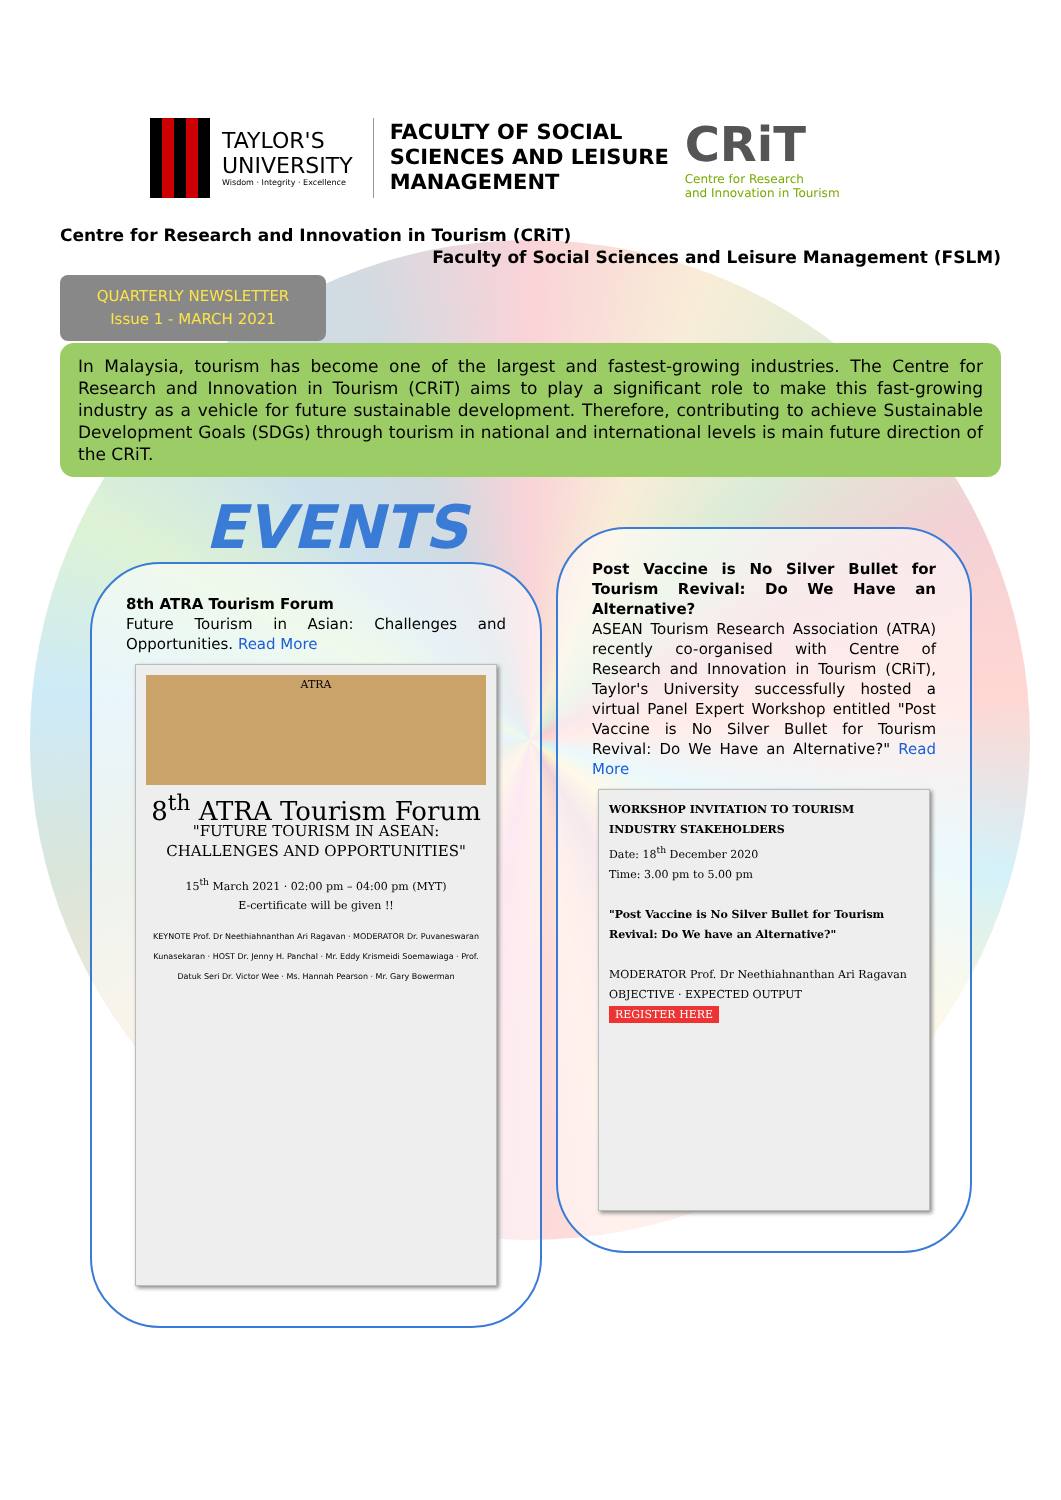TAYLOR'S
UNIVERSITY
Wisdom · Integrity · Excellence
FACULTY OF SOCIAL SCIENCES AND LEISURE MANAGEMENT
CRiT
Centre for Research
and Innovation in Tourism
Centre for Research and Innovation in Tourism (CRiT)
Faculty of Social Sciences and Leisure Management (FSLM)
QUARTERLY NEWSLETTER
Issue 1 - MARCH 2021
In Malaysia, tourism has become one of the largest and fastest-growing industries. The Centre for Research and Innovation in Tourism (CRiT) aims to play a significant role to make this fast-growing industry as a vehicle for future sustainable development. Therefore, contributing to achieve Sustainable Development Goals (SDGs) through tourism in national and international levels is main future direction of the CRiT.
EVENTS
8th ATRA Tourism Forum
Future Tourism in Asian: Challenges and Opportunities. Read More
ATRA
8<sup>th</sup> ATRA Tourism Forum
"FUTURE TOURISM IN ASEAN: CHALLENGES AND OPPORTUNITIES"
15<sup>th</sup> March 2021 · 02:00 pm – 04:00 pm (MYT)
E-certificate will be given !!
KEYNOTE Prof. Dr Neethiahnanthan Ari Ragavan · MODERATOR Dr. Puvaneswaran Kunasekaran · HOST Dr. Jenny H. Panchal · Mr. Eddy Krismeidi Soemawiaga · Prof. Datuk Seri Dr. Victor Wee · Ms. Hannah Pearson · Mr. Gary Bowerman
Post Vaccine is No Silver Bullet for Tourism Revival: Do We Have an Alternative?
ASEAN Tourism Research Association (ATRA) recently co-organised with Centre of Research and Innovation in Tourism (CRiT), Taylor's University successfully hosted a virtual Panel Expert Workshop entitled "Post Vaccine is No Silver Bullet for Tourism Revival: Do We Have an Alternative?" Read More
WORKSHOP INVITATION TO TOURISM INDUSTRY STAKEHOLDERS
Date: 18<sup>th</sup> December 2020
Time: 3.00 pm to 5.00 pm
"Post Vaccine is No Silver Bullet for Tourism Revival: Do We have an Alternative?"
MODERATOR Prof. Dr Neethiahnanthan Ari Ragavan
OBJECTIVE · EXPECTED OUTPUT
REGISTER HERE